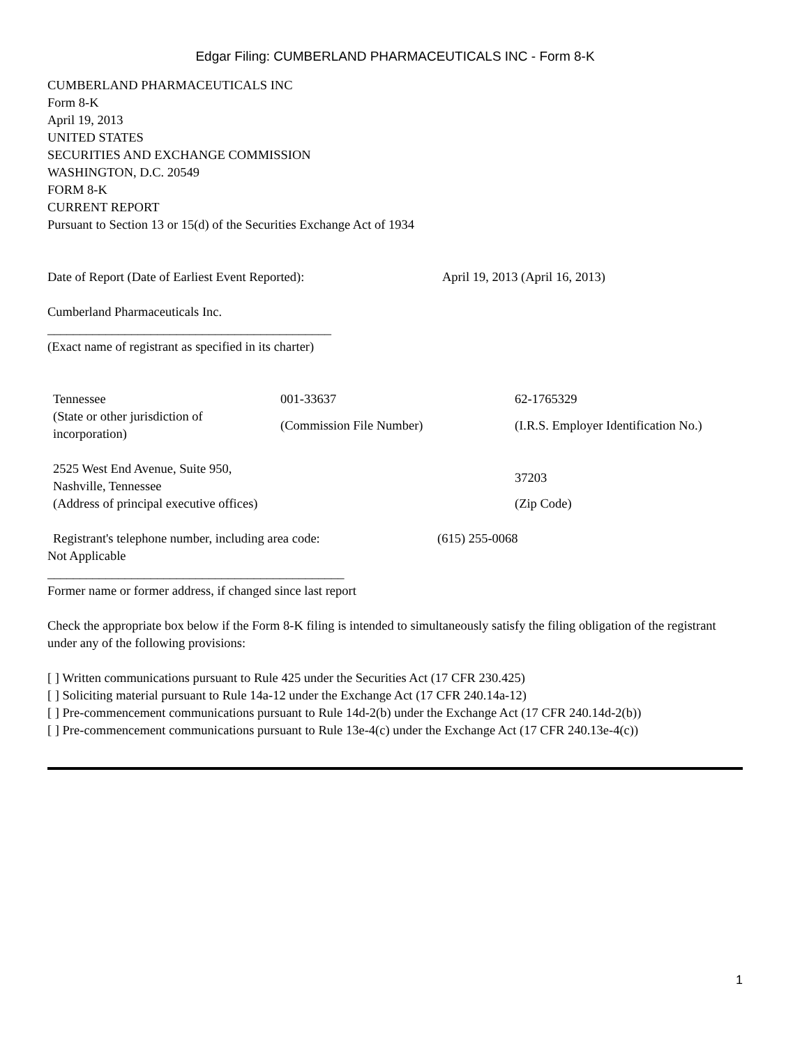Edgar Filing: CUMBERLAND PHARMACEUTICALS INC - Form 8-K
CUMBERLAND PHARMACEUTICALS INC
Form 8-K
April 19, 2013
UNITED STATES
SECURITIES AND EXCHANGE COMMISSION
WASHINGTON, D.C. 20549
FORM 8-K
CURRENT REPORT
Pursuant to Section 13 or 15(d) of the Securities Exchange Act of 1934
| Date of Report (Date of Earliest Event Reported): | April 19, 2013 (April 16, 2013) |
Cumberland Pharmaceuticals Inc.
____________________________________________
(Exact name of registrant as specified in its charter)
| Tennessee | 001-33637 | 62-1765329 |
| (State or other jurisdiction of incorporation) | (Commission File Number) | (I.R.S. Employer Identification No.) |
| 2525 West End Avenue, Suite 950, Nashville, Tennessee | | 37203 |
| (Address of principal executive offices) | | (Zip Code) |
| Registrant's telephone number, including area code: | (615) 255-0068 |
Not Applicable
______________________________________________
Former name or former address, if changed since last report
Check the appropriate box below if the Form 8-K filing is intended to simultaneously satisfy the filing obligation of the registrant under any of the following provisions:
[ ] Written communications pursuant to Rule 425 under the Securities Act (17 CFR 230.425)
[ ] Soliciting material pursuant to Rule 14a-12 under the Exchange Act (17 CFR 240.14a-12)
[ ] Pre-commencement communications pursuant to Rule 14d-2(b) under the Exchange Act (17 CFR 240.14d-2(b))
[ ] Pre-commencement communications pursuant to Rule 13e-4(c) under the Exchange Act (17 CFR 240.13e-4(c))
1